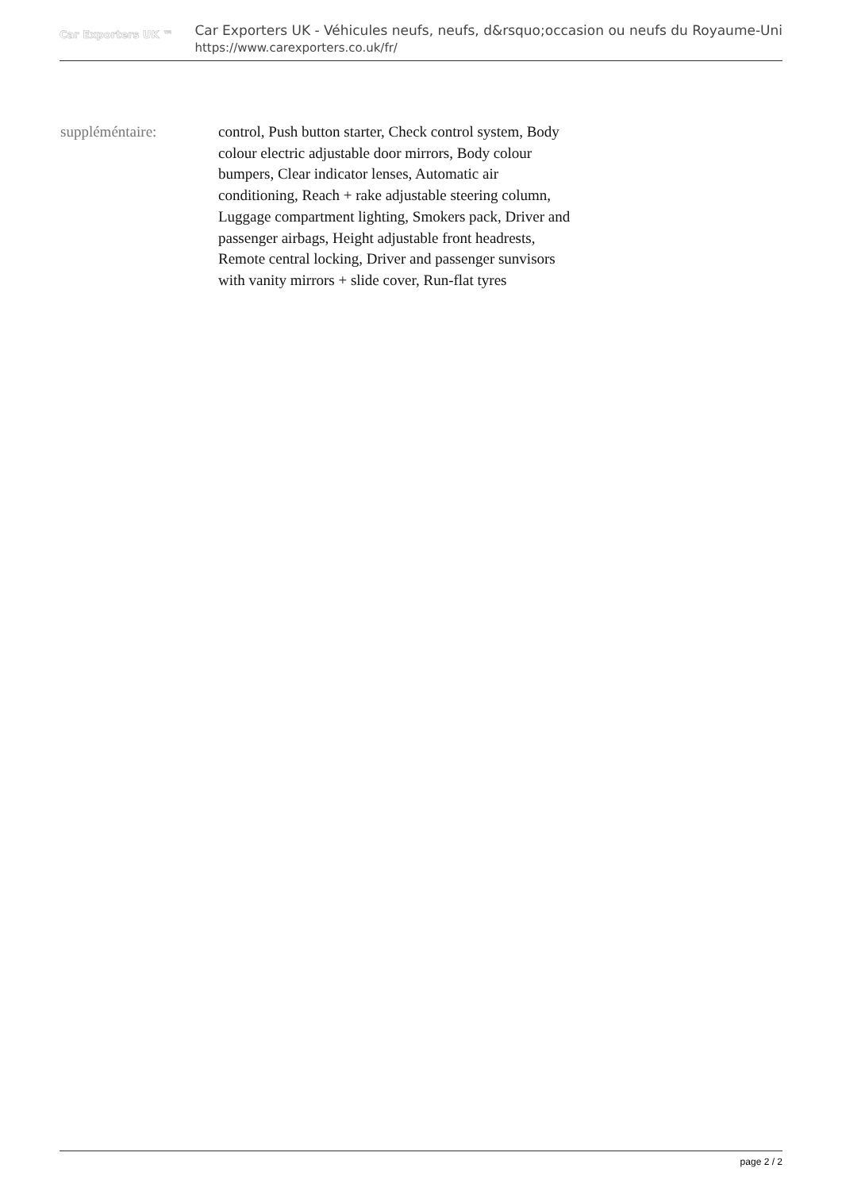Car Exporters UK ™
Car Exporters UK - Véhicules neufs, neufs, d&rsquo;occasion ou neufs du Royaume-Uni
https://www.carexporters.co.uk/fr/
suppléméntaire: control, Push button starter, Check control system, Body colour electric adjustable door mirrors, Body colour bumpers, Clear indicator lenses, Automatic air conditioning, Reach + rake adjustable steering column, Luggage compartment lighting, Smokers pack, Driver and passenger airbags, Height adjustable front headrests, Remote central locking, Driver and passenger sunvisors with vanity mirrors + slide cover, Run-flat tyres
page 2 / 2